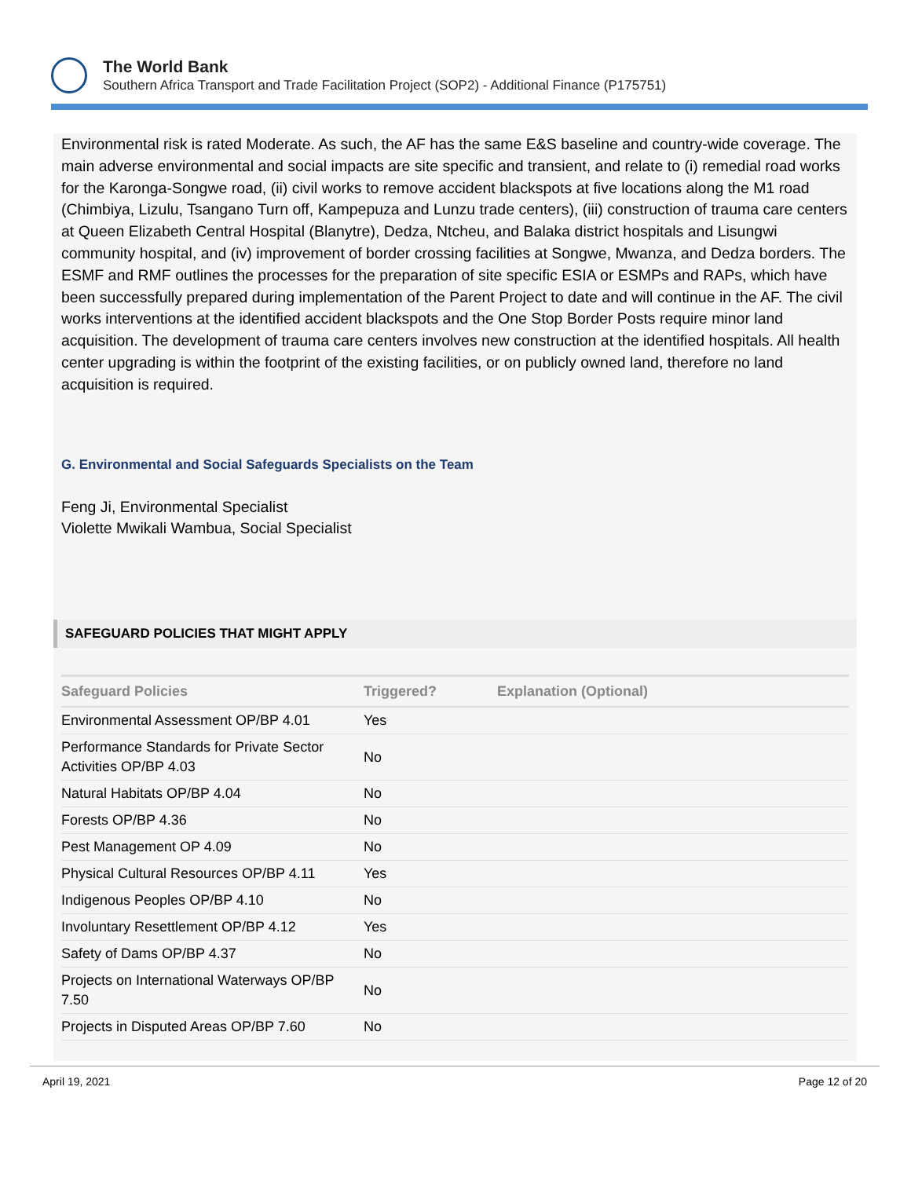The World Bank
Southern Africa Transport and Trade Facilitation Project (SOP2) - Additional Finance (P175751)
Environmental risk is rated Moderate. As such, the AF has the same E&S baseline and country-wide coverage. The main adverse environmental and social impacts are site specific and transient, and relate to (i) remedial road works for the Karonga-Songwe road, (ii) civil works to remove accident blackspots at five locations along the M1 road (Chimbiya, Lizulu, Tsangano Turn off, Kampepuza and Lunzu trade centers), (iii) construction of trauma care centers at Queen Elizabeth Central Hospital (Blanytre), Dedza, Ntcheu, and Balaka district hospitals and Lisungwi community hospital, and (iv) improvement of border crossing facilities at Songwe, Mwanza, and Dedza borders. The ESMF and RMF outlines the processes for the preparation of site specific ESIA or ESMPs and RAPs, which have been successfully prepared during implementation of the Parent Project to date and will continue in the AF. The civil works interventions at the identified accident blackspots and the One Stop Border Posts require minor land acquisition. The development of trauma care centers involves new construction at the identified hospitals. All health center upgrading is within the footprint of the existing facilities, or on publicly owned land, therefore no land acquisition is required.
G. Environmental and Social Safeguards Specialists on the Team
Feng Ji, Environmental Specialist
Violette Mwikali Wambua, Social Specialist
SAFEGUARD POLICIES THAT MIGHT APPLY
| Safeguard Policies | Triggered? | Explanation (Optional) |
| --- | --- | --- |
| Environmental Assessment OP/BP 4.01 | Yes | |
| Performance Standards for Private Sector Activities OP/BP 4.03 | No | |
| Natural Habitats OP/BP 4.04 | No | |
| Forests OP/BP 4.36 | No | |
| Pest Management OP 4.09 | No | |
| Physical Cultural Resources OP/BP 4.11 | Yes | |
| Indigenous Peoples OP/BP 4.10 | No | |
| Involuntary Resettlement OP/BP 4.12 | Yes | |
| Safety of Dams OP/BP 4.37 | No | |
| Projects on International Waterways OP/BP 7.50 | No | |
| Projects in Disputed Areas OP/BP 7.60 | No | |
April 19, 2021 Page 12 of 20